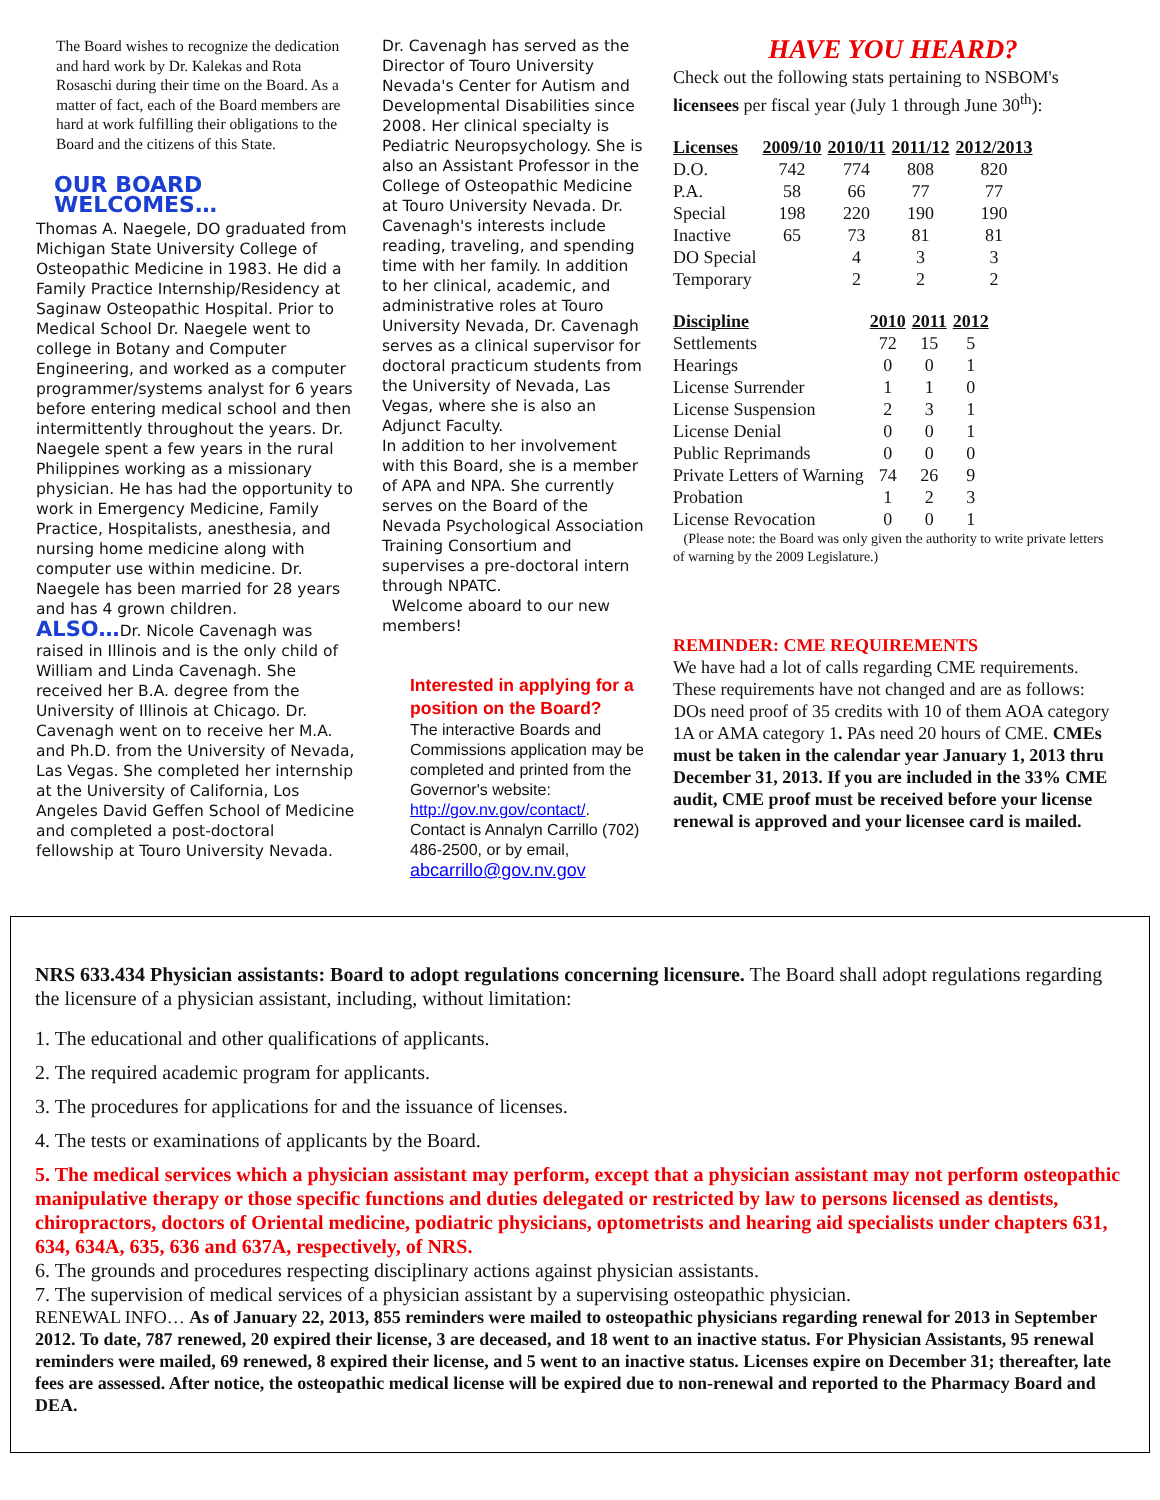The Board wishes to recognize the dedication and hard work by Dr. Kalekas and Rota Rosaschi during their time on the Board. As a matter of fact, each of the Board members are hard at work fulfilling their obligations to the Board and the citizens of this State.
OUR BOARD WELCOMES…
Thomas A. Naegele, DO graduated from Michigan State University College of Osteopathic Medicine in 1983. He did a Family Practice Internship/Residency at Saginaw Osteopathic Hospital. Prior to Medical School Dr. Naegele went to college in Botany and Computer Engineering, and worked as a computer programmer/systems analyst for 6 years before entering medical school and then intermittently throughout the years. Dr. Naegele spent a few years in the rural Philippines working as a missionary physician. He has had the opportunity to work in Emergency Medicine, Family Practice, Hospitalists, anesthesia, and nursing home medicine along with computer use within medicine. Dr. Naegele has been married for 28 years and has 4 grown children.
ALSO…Dr. Nicole Cavenagh was raised in Illinois and is the only child of William and Linda Cavenagh. She received her B.A. degree from the University of Illinois at Chicago. Dr. Cavenagh went on to receive her M.A. and Ph.D. from the University of Nevada, Las Vegas. She completed her internship at the University of California, Los Angeles David Geffen School of Medicine and completed a post-doctoral fellowship at Touro University Nevada.
Dr. Cavenagh has served as the Director of Touro University Nevada's Center for Autism and Developmental Disabilities since 2008. Her clinical specialty is Pediatric Neuropsychology. She is also an Assistant Professor in the College of Osteopathic Medicine at Touro University Nevada. Dr. Cavenagh's interests include reading, traveling, and spending time with her family. In addition to her clinical, academic, and administrative roles at Touro University Nevada, Dr. Cavenagh serves as a clinical supervisor for doctoral practicum students from the University of Nevada, Las Vegas, where she is also an Adjunct Faculty.
In addition to her involvement with this Board, she is a member of APA and NPA. She currently serves on the Board of the Nevada Psychological Association Training Consortium and supervises a pre-doctoral intern through NPATC.
Welcome aboard to our new members!
Interested in applying for a position on the Board?
The interactive Boards and Commissions application may be completed and printed from the Governor's website: http://gov.nv.gov/contact/.
Contact is Annalyn Carrillo (702) 486-2500, or by email, abcarrillo@gov.nv.gov
HAVE YOU HEARD?
Check out the following stats pertaining to NSBOM's licensees per fiscal year (July 1 through June 30<sup>th</sup>):
| Licenses | 2009/10 | 2010/11 | 2011/12 | 2012/2013 |
| --- | --- | --- | --- | --- |
| D.O. | 742 | 774 | 808 | 820 |
| P.A. | 58 | 66 | 77 | 77 |
| Special | 198 | 220 | 190 | 190 |
| Inactive | 65 | 73 | 81 | 81 |
| DO Special | | 4 | 3 | 3 |
| Temporary | | 2 | 2 | 2 |
| Discipline | 2010 | 2011 | 2012 |
| --- | --- | --- | --- |
| Settlements | 72 | 15 | 5 |
| Hearings | 0 | 0 | 1 |
| License Surrender | 1 | 1 | 0 |
| License Suspension | 2 | 3 | 1 |
| License Denial | 0 | 0 | 1 |
| Public Reprimands | 0 | 0 | 0 |
| Private Letters of Warning | 74 | 26 | 9 |
| Probation | 1 | 2 | 3 |
| License Revocation | 0 | 0 | 1 |
(Please note: the Board was only given the authority to write private letters of warning by the 2009 Legislature.)
REMINDER: CME REQUIREMENTS
We have had a lot of calls regarding CME requirements. These requirements have not changed and are as follows: DOs need proof of 35 credits with 10 of them AOA category 1A or AMA category 1. PAs need 20 hours of CME. CMEs must be taken in the calendar year January 1, 2013 thru December 31, 2013. If you are included in the 33% CME audit, CME proof must be received before your license renewal is approved and your licensee card is mailed.
NRS 633.434 Physician assistants: Board to adopt regulations concerning licensure. The Board shall adopt regulations regarding the licensure of a physician assistant, including, without limitation:
1. The educational and other qualifications of applicants.
2. The required academic program for applicants.
3. The procedures for applications for and the issuance of licenses.
4. The tests or examinations of applicants by the Board.
5. The medical services which a physician assistant may perform, except that a physician assistant may not perform osteopathic manipulative therapy or those specific functions and duties delegated or restricted by law to persons licensed as dentists, chiropractors, doctors of Oriental medicine, podiatric physicians, optometrists and hearing aid specialists under chapters 631, 634, 634A, 635, 636 and 637A, respectively, of NRS.
6. The grounds and procedures respecting disciplinary actions against physician assistants.
7. The supervision of medical services of a physician assistant by a supervising osteopathic physician.
RENEWAL INFO… As of January 22, 2013, 855 reminders were mailed to osteopathic physicians regarding renewal for 2013 in September 2012. To date, 787 renewed, 20 expired their license, 3 are deceased, and 18 went to an inactive status. For Physician Assistants, 95 renewal reminders were mailed, 69 renewed, 8 expired their license, and 5 went to an inactive status. Licenses expire on December 31; thereafter, late fees are assessed. After notice, the osteopathic medical license will be expired due to non-renewal and reported to the Pharmacy Board and DEA.